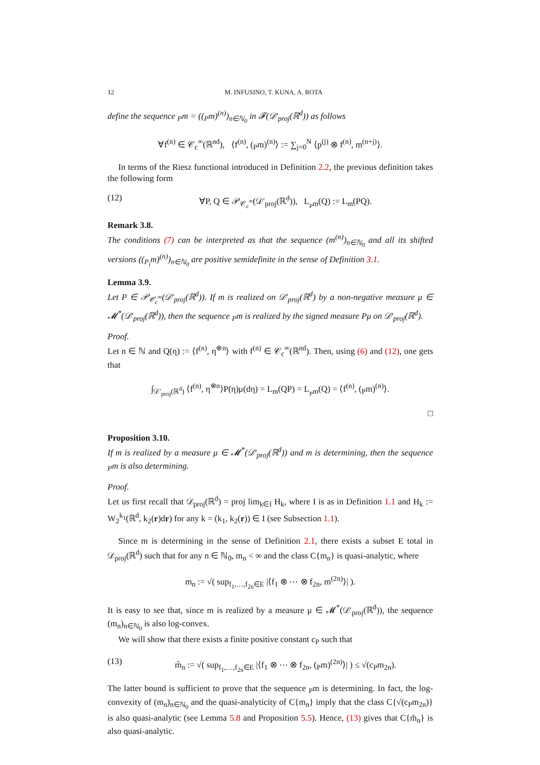12 M. INFUSINO, T. KUNA, A. ROTA
define the sequence <sub>P</sub>m = ((<sub>P</sub>m)<sup>(n)</sup>)<sub>n∈ℕ<sub>0</sub></sub> in 𝓕(𝒟′<sub>proj</sub>(ℝ<sup>d</sup>)) as follows
∀f<sup>(n)</sup> ∈ 𝒞<sub>c</sub><sup>∞</sup>(ℝ<sup>nd</sup>), ⟨f<sup>(n)</sup>, (<sub>P</sub>m)<sup>(n)</sup>⟩ := ∑<sub>j=0</sub><sup>N</sup> ⟨p<sup>(j)</sup> ⊗ f<sup>(n)</sup>, m<sup>(n+j)</sup>⟩.
In terms of the Riesz functional introduced in Definition 2.2, the previous definition takes the following form
(12) ∀P, Q ∈ 𝒫<sub>𝒞<sub>c</sub><sup>∞</sup></sub>(𝒟′<sub>proj</sub>(ℝ<sup>d</sup>)), L<sub><sub>P</sub>m</sub>(Q) := L<sub>m</sub>(PQ).
Remark 3.8.
The conditions (7) can be interpreted as that the sequence (m<sup>(n)</sup>)<sub>n∈ℕ<sub>0</sub></sub> and all its shifted versions ((<sub>P<sub>i</sub></sub>m)<sup>(n)</sup>)<sub>n∈ℕ<sub>0</sub></sub> are positive semidefinite in the sense of Definition 3.1.
Lemma 3.9.
Let P ∈ 𝒫<sub>𝒞<sub>c</sub><sup>∞</sup></sub>(𝒟′<sub>proj</sub>(ℝ<sup>d</sup>)). If m is realized on 𝒟′<sub>proj</sub>(ℝ<sup>d</sup>) by a non-negative measure μ ∈ 𝓜<sup>*</sup>(𝒟′<sub>proj</sub>(ℝ<sup>d</sup>)), then the sequence <sub>P</sub>m is realized by the signed measure Pμ on 𝒟′<sub>proj</sub>(ℝ<sup>d</sup>).
Proof.
Let n ∈ ℕ and Q(η) := ⟨f<sup>(n)</sup>, η<sup>⊗n</sup>⟩ with f<sup>(n)</sup> ∈ 𝒞<sub>c</sub><sup>∞</sup>(ℝ<sup>nd</sup>). Then, using (6) and (12), one gets that
∫<sub>𝒟′<sub>proj</sub>(ℝ<sup>d</sup>)</sub> ⟨f<sup>(n)</sup>, η<sup>⊗n</sup>⟩P(η)μ(dη) = L<sub>m</sub>(QP) = L<sub><sub>P</sub>m</sub>(Q) = ⟨f<sup>(n)</sup>, (<sub>P</sub>m)<sup>(n)</sup>⟩.
□
Proposition 3.10.
If m is realized by a measure μ ∈ 𝓜<sup>*</sup>(𝒟′<sub>proj</sub>(ℝ<sup>d</sup>)) and m is determining, then the sequence <sub>P</sub>m is also determining.
Proof.
Let us first recall that 𝒟<sub>proj</sub>(ℝ<sup>d</sup>) = proj lim<sub>k∈I</sub> H<sub>k</sub>, where I is as in Definition 1.1 and H<sub>k</sub> := W<sub>2</sub><sup>k<sub>1</sub></sup>(ℝ<sup>d</sup>, k<sub>2</sub>(r)dr) for any k = (k<sub>1</sub>, k<sub>2</sub>(r)) ∈ I (see Subsection 1.1).
Since m is determining in the sense of Definition 2.1, there exists a subset E total in 𝒟<sub>proj</sub>(ℝ<sup>d</sup>) such that for any n ∈ ℕ<sub>0</sub>, m<sub>n</sub> < ∞ and the class C{m<sub>n</sub>} is quasi-analytic, where
m<sub>n</sub> := √( sup<sub>f<sub>1</sub>,…,f<sub>2n</sub>∈E</sub> |⟨f<sub>1</sub> ⊗ ⋯ ⊗ f<sub>2n</sub>, m<sup>(2n)</sup>⟩| ).
It is easy to see that, since m is realized by a measure μ ∈ 𝓜<sup>*</sup>(𝒟′<sub>proj</sub>(ℝ<sup>d</sup>)), the sequence (m<sub>n</sub>)<sub>n∈ℕ<sub>0</sub></sub> is also log-convex.
We will show that there exists a finite positive constant c<sub>P</sub> such that
(13) m̃<sub>n</sub> := √( sup<sub>f<sub>1</sub>,…,f<sub>2n</sub>∈E</sub> |⟨f<sub>1</sub> ⊗ ⋯ ⊗ f<sub>2n</sub>, (<sub>P</sub>m)<sup>(2n)</sup>⟩| ) ≤ √(c<sub>P</sub>m<sub>2n</sub>).
The latter bound is sufficient to prove that the sequence <sub>P</sub>m is determining. In fact, the log-convexity of (m<sub>n</sub>)<sub>n∈ℕ<sub>0</sub></sub> and the quasi-analyticity of C{m<sub>n</sub>} imply that the class C{√(c<sub>P</sub>m<sub>2n</sub>)} is also quasi-analytic (see Lemma 5.8 and Proposition 5.5). Hence, (13) gives that C{m̃<sub>n</sub>} is also quasi-analytic.